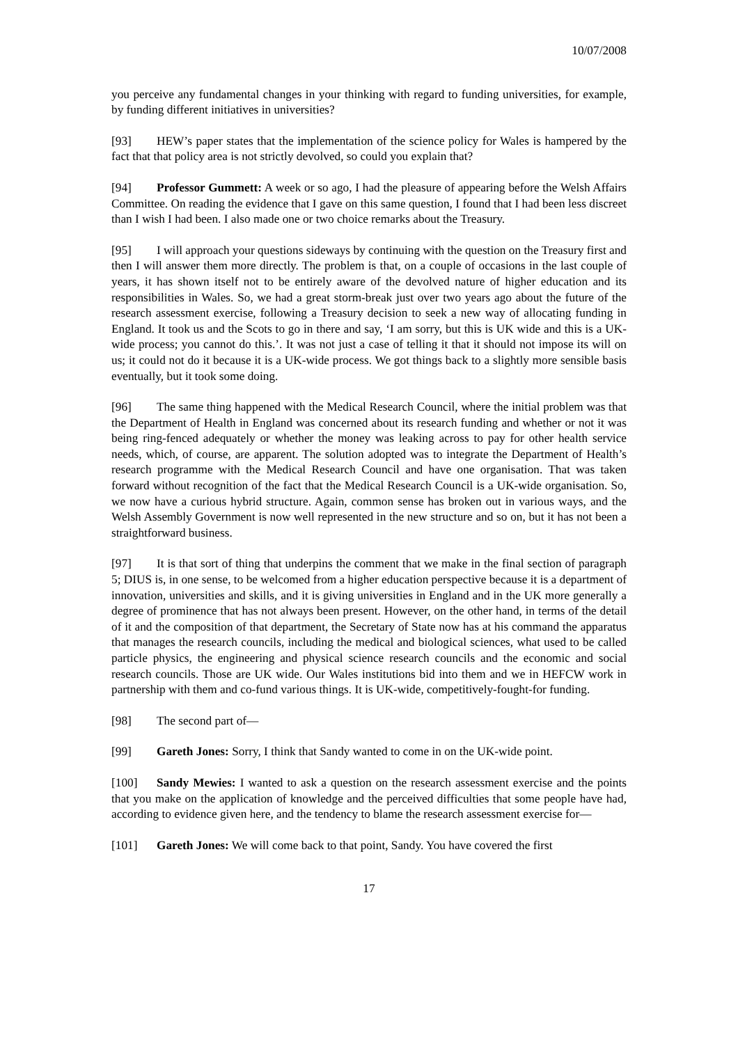10/07/2008
you perceive any fundamental changes in your thinking with regard to funding universities, for example, by funding different initiatives in universities?
[93] HEW’s paper states that the implementation of the science policy for Wales is hampered by the fact that that policy area is not strictly devolved, so could you explain that?
[94] Professor Gummett: A week or so ago, I had the pleasure of appearing before the Welsh Affairs Committee. On reading the evidence that I gave on this same question, I found that I had been less discreet than I wish I had been. I also made one or two choice remarks about the Treasury.
[95] I will approach your questions sideways by continuing with the question on the Treasury first and then I will answer them more directly. The problem is that, on a couple of occasions in the last couple of years, it has shown itself not to be entirely aware of the devolved nature of higher education and its responsibilities in Wales. So, we had a great storm-break just over two years ago about the future of the research assessment exercise, following a Treasury decision to seek a new way of allocating funding in England. It took us and the Scots to go in there and say, ‘I am sorry, but this is UK wide and this is a UK-wide process; you cannot do this.’. It was not just a case of telling it that it should not impose its will on us; it could not do it because it is a UK-wide process. We got things back to a slightly more sensible basis eventually, but it took some doing.
[96] The same thing happened with the Medical Research Council, where the initial problem was that the Department of Health in England was concerned about its research funding and whether or not it was being ring-fenced adequately or whether the money was leaking across to pay for other health service needs, which, of course, are apparent. The solution adopted was to integrate the Department of Health’s research programme with the Medical Research Council and have one organisation. That was taken forward without recognition of the fact that the Medical Research Council is a UK-wide organisation. So, we now have a curious hybrid structure. Again, common sense has broken out in various ways, and the Welsh Assembly Government is now well represented in the new structure and so on, but it has not been a straightforward business.
[97] It is that sort of thing that underpins the comment that we make in the final section of paragraph 5; DIUS is, in one sense, to be welcomed from a higher education perspective because it is a department of innovation, universities and skills, and it is giving universities in England and in the UK more generally a degree of prominence that has not always been present. However, on the other hand, in terms of the detail of it and the composition of that department, the Secretary of State now has at his command the apparatus that manages the research councils, including the medical and biological sciences, what used to be called particle physics, the engineering and physical science research councils and the economic and social research councils. Those are UK wide. Our Wales institutions bid into them and we in HEFCW work in partnership with them and co-fund various things. It is UK-wide, competitively-fought-for funding.
[98] The second part of—
[99] Gareth Jones: Sorry, I think that Sandy wanted to come in on the UK-wide point.
[100] Sandy Mewies: I wanted to ask a question on the research assessment exercise and the points that you make on the application of knowledge and the perceived difficulties that some people have had, according to evidence given here, and the tendency to blame the research assessment exercise for—
[101] Gareth Jones: We will come back to that point, Sandy. You have covered the first
17